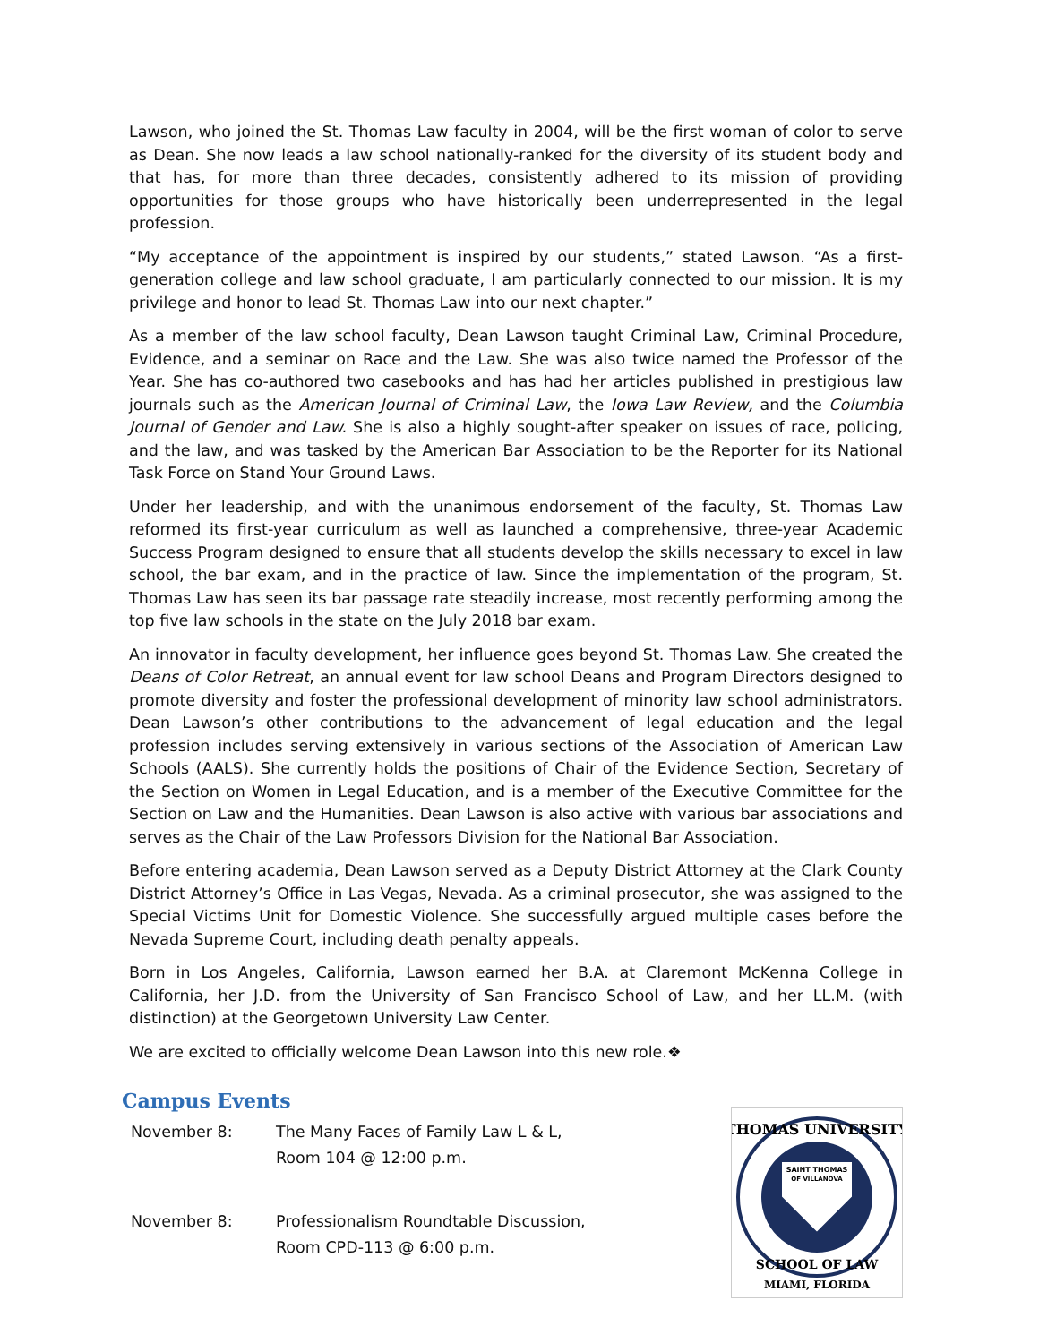Lawson, who joined the St. Thomas Law faculty in 2004, will be the first woman of color to serve as Dean. She now leads a law school nationally-ranked for the diversity of its student body and that has, for more than three decades, consistently adhered to its mission of providing opportunities for those groups who have historically been underrepresented in the legal profession.
“My acceptance of the appointment is inspired by our students,” stated Lawson. “As a first-generation college and law school graduate, I am particularly connected to our mission. It is my privilege and honor to lead St. Thomas Law into our next chapter.”
As a member of the law school faculty, Dean Lawson taught Criminal Law, Criminal Procedure, Evidence, and a seminar on Race and the Law. She was also twice named the Professor of the Year. She has co-authored two casebooks and has had her articles published in prestigious law journals such as the American Journal of Criminal Law, the Iowa Law Review, and the Columbia Journal of Gender and Law. She is also a highly sought-after speaker on issues of race, policing, and the law, and was tasked by the American Bar Association to be the Reporter for its National Task Force on Stand Your Ground Laws.
Under her leadership, and with the unanimous endorsement of the faculty, St. Thomas Law reformed its first-year curriculum as well as launched a comprehensive, three-year Academic Success Program designed to ensure that all students develop the skills necessary to excel in law school, the bar exam, and in the practice of law. Since the implementation of the program, St. Thomas Law has seen its bar passage rate steadily increase, most recently performing among the top five law schools in the state on the July 2018 bar exam.
An innovator in faculty development, her influence goes beyond St. Thomas Law. She created the Deans of Color Retreat, an annual event for law school Deans and Program Directors designed to promote diversity and foster the professional development of minority law school administrators. Dean Lawson’s other contributions to the advancement of legal education and the legal profession includes serving extensively in various sections of the Association of American Law Schools (AALS). She currently holds the positions of Chair of the Evidence Section, Secretary of the Section on Women in Legal Education, and is a member of the Executive Committee for the Section on Law and the Humanities. Dean Lawson is also active with various bar associations and serves as the Chair of the Law Professors Division for the National Bar Association.
Before entering academia, Dean Lawson served as a Deputy District Attorney at the Clark County District Attorney’s Office in Las Vegas, Nevada. As a criminal prosecutor, she was assigned to the Special Victims Unit for Domestic Violence. She successfully argued multiple cases before the Nevada Supreme Court, including death penalty appeals.
Born in Los Angeles, California, Lawson earned her B.A. at Claremont McKenna College in California, her J.D. from the University of San Francisco School of Law, and her LL.M. (with distinction) at the Georgetown University Law Center.
We are excited to officially welcome Dean Lawson into this new role.❖
Campus Events
| November 8: | The Many Faces of Family Law L & L, Room 104 @ 12:00 p.m. |
| November 8: | Professionalism Roundtable Discussion, Room CPD-113 @ 6:00 p.m. |
SAINT THOMAS
OF VILLANOVA
THOMAS UNIVERSITY
SCHOOL OF LAW
MIAMI, FLORIDA